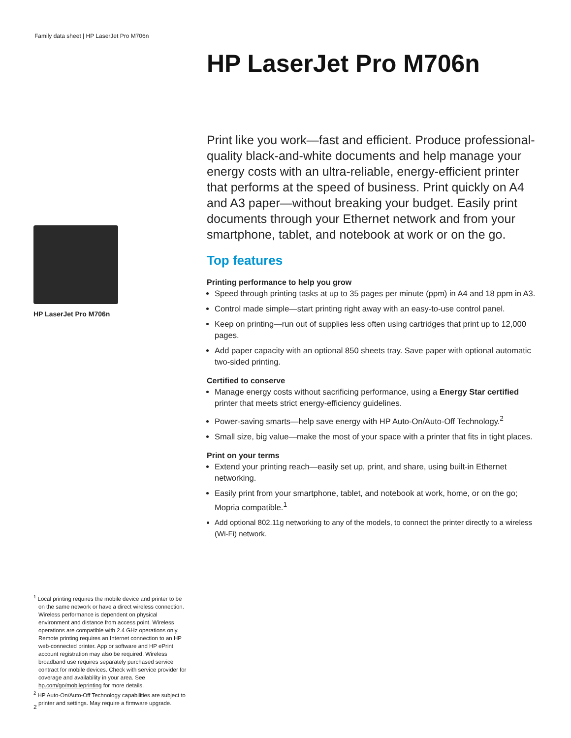Family data sheet | HP LaserJet Pro M706n
HP LaserJet Pro M706n
Print like you work—fast and efficient. Produce professional-quality black-and-white documents and help manage your energy costs with an ultra-reliable, energy-efficient printer that performs at the speed of business. Print quickly on A4 and A3 paper—without breaking your budget. Easily print documents through your Ethernet network and from your smartphone, tablet, and notebook at work or on the go.
Top features
Printing performance to help you grow
Speed through printing tasks at up to 35 pages per minute (ppm) in A4 and 18 ppm in A3.
Control made simple—start printing right away with an easy-to-use control panel.
Keep on printing—run out of supplies less often using cartridges that print up to 12,000 pages.
Add paper capacity with an optional 850 sheets tray. Save paper with optional automatic two-sided printing.
Certified to conserve
Manage energy costs without sacrificing performance, using a Energy Star certified printer that meets strict energy-efficiency guidelines.
Power-saving smarts—help save energy with HP Auto-On/Auto-Off Technology.<sup>2</sup>
Small size, big value—make the most of your space with a printer that fits in tight places.
Print on your terms
Extend your printing reach—easily set up, print, and share, using built-in Ethernet networking.
Easily print from your smartphone, tablet, and notebook at work, home, or on the go; Mopria compatible.<sup>1</sup>
Add optional 802.11g networking to any of the models, to connect the printer directly to a wireless (Wi-Fi) network.
HP LaserJet Pro M706n
<sup>1</sup> Local printing requires the mobile device and printer to be on the same network or have a direct wireless connection. Wireless performance is dependent on physical environment and distance from access point. Wireless operations are compatible with 2.4 GHz operations only. Remote printing requires an Internet connection to an HP web-connected printer. App or software and HP ePrint account registration may also be required. Wireless broadband use requires separately purchased service contract for mobile devices. Check with service provider for coverage and availability in your area. See hp.com/go/mobileprinting for more details.
<sup>2</sup> HP Auto-On/Auto-Off Technology capabilities are subject to printer and settings. May require a firmware upgrade.
2